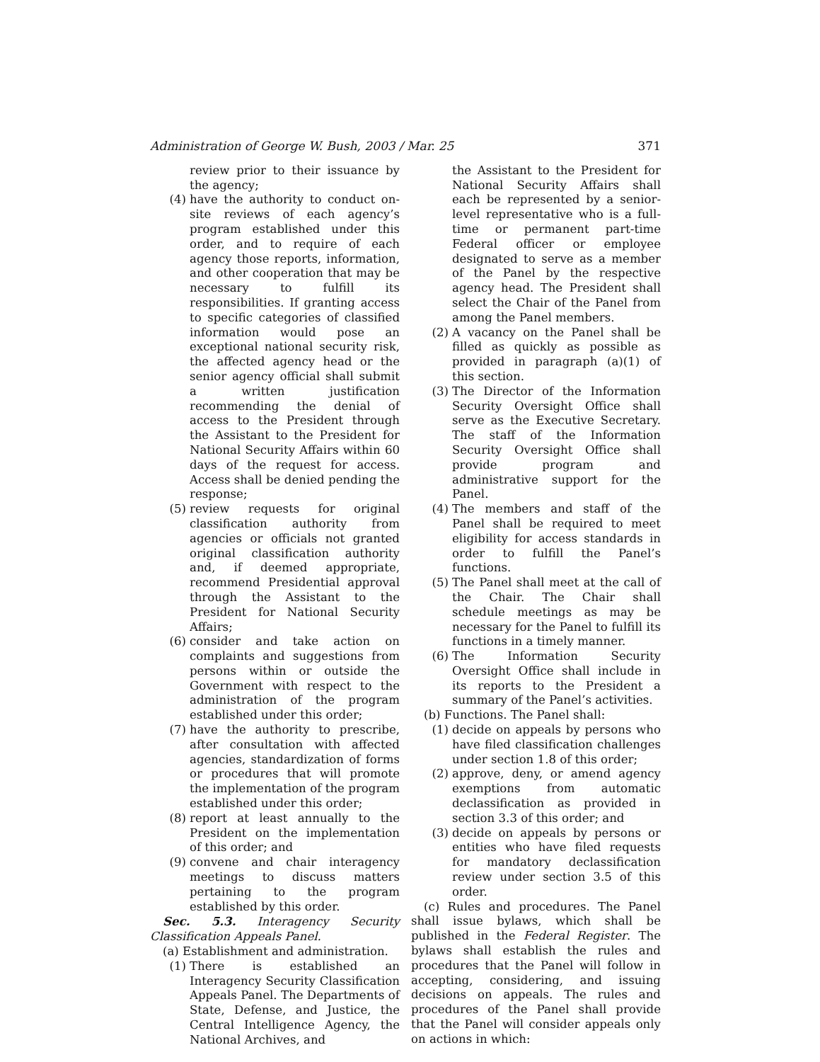Administration of George W. Bush, 2003 / Mar. 25 371
review prior to their issuance by the agency;
(4) have the authority to conduct on-site reviews of each agency’s program established under this order, and to require of each agency those reports, information, and other cooperation that may be necessary to fulfill its responsibilities. If granting access to specific categories of classified information would pose an exceptional national security risk, the affected agency head or the senior agency official shall submit a written justification recommending the denial of access to the President through the Assistant to the President for National Security Affairs within 60 days of the request for access. Access shall be denied pending the response;
(5) review requests for original classification authority from agencies or officials not granted original classification authority and, if deemed appropriate, recommend Presidential approval through the Assistant to the President for National Security Affairs;
(6) consider and take action on complaints and suggestions from persons within or outside the Government with respect to the administration of the program established under this order;
(7) have the authority to prescribe, after consultation with affected agencies, standardization of forms or procedures that will promote the implementation of the program established under this order;
(8) report at least annually to the President on the implementation of this order; and
(9) convene and chair interagency meetings to discuss matters pertaining to the program established by this order.
Sec. 5.3. Interagency Security Classification Appeals Panel.
(a) Establishment and administration.
(1) There is established an Interagency Security Classification Appeals Panel. The Departments of State, Defense, and Justice, the Central Intelligence Agency, the National Archives, and
the Assistant to the President for National Security Affairs shall each be represented by a senior-level representative who is a full-time or permanent part-time Federal officer or employee designated to serve as a member of the Panel by the respective agency head. The President shall select the Chair of the Panel from among the Panel members.
(2) A vacancy on the Panel shall be filled as quickly as possible as provided in paragraph (a)(1) of this section.
(3) The Director of the Information Security Oversight Office shall serve as the Executive Secretary. The staff of the Information Security Oversight Office shall provide program and administrative support for the Panel.
(4) The members and staff of the Panel shall be required to meet eligibility for access standards in order to fulfill the Panel’s functions.
(5) The Panel shall meet at the call of the Chair. The Chair shall schedule meetings as may be necessary for the Panel to fulfill its functions in a timely manner.
(6) The Information Security Oversight Office shall include in its reports to the President a summary of the Panel’s activities.
(b) Functions. The Panel shall:
(1) decide on appeals by persons who have filed classification challenges under section 1.8 of this order;
(2) approve, deny, or amend agency exemptions from automatic declassification as provided in section 3.3 of this order; and
(3) decide on appeals by persons or entities who have filed requests for mandatory declassification review under section 3.5 of this order.
(c) Rules and procedures. The Panel shall issue bylaws, which shall be published in the Federal Register. The bylaws shall establish the rules and procedures that the Panel will follow in accepting, considering, and issuing decisions on appeals. The rules and procedures of the Panel shall provide that the Panel will consider appeals only on actions in which: